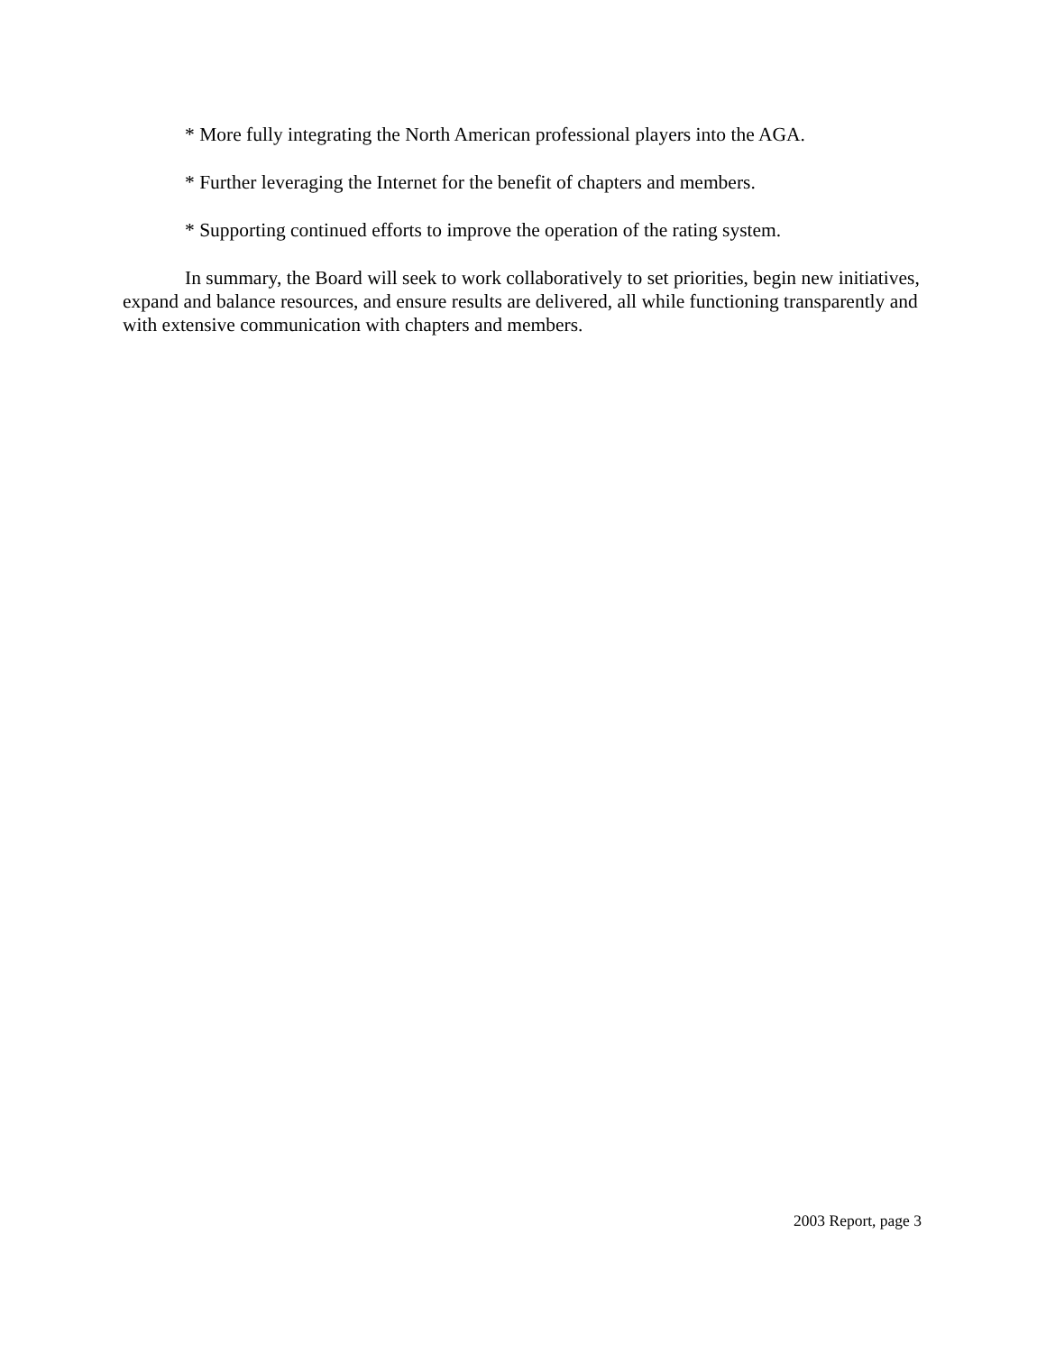* More fully integrating the North American professional players into the AGA.
* Further leveraging the Internet for the benefit of chapters and members.
* Supporting continued efforts to improve the operation of the rating system.
In summary, the Board will seek to work collaboratively to set priorities, begin new initiatives, expand and balance resources, and ensure results are delivered, all while functioning transparently and with extensive communication with chapters and members.
2003 Report, page 3